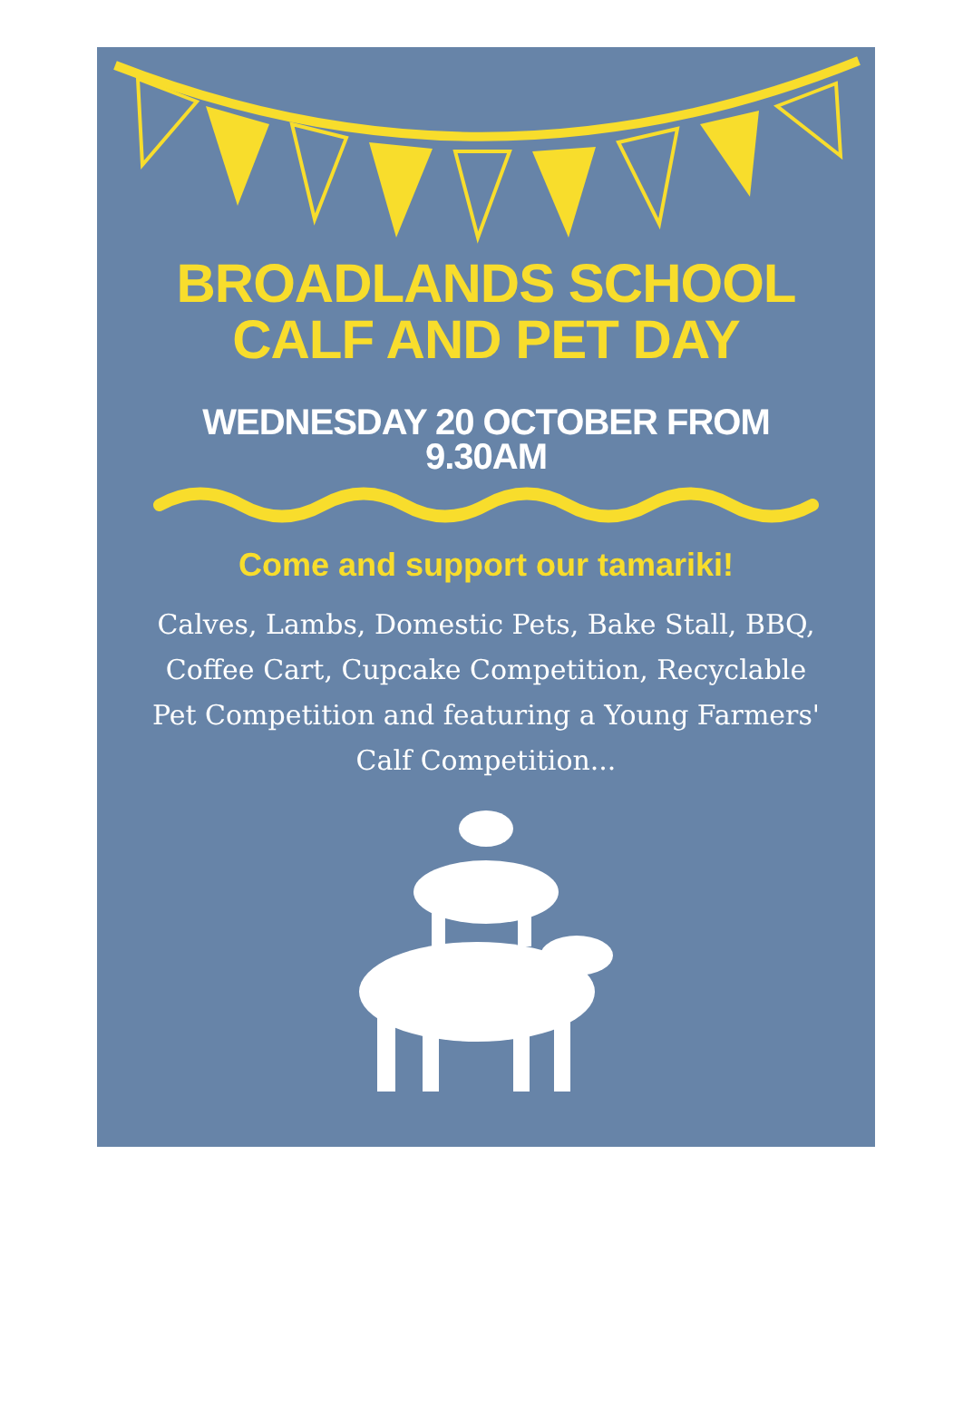BROADLANDS SCHOOL
CALF AND PET DAY
WEDNESDAY 20 OCTOBER FROM
9.30AM
Come and support our tamariki!
Calves, Lambs, Domestic Pets, Bake Stall, BBQ, Coffee Cart, Cupcake Competition, Recyclable Pet Competition and featuring a Young Farmers' Calf Competition...